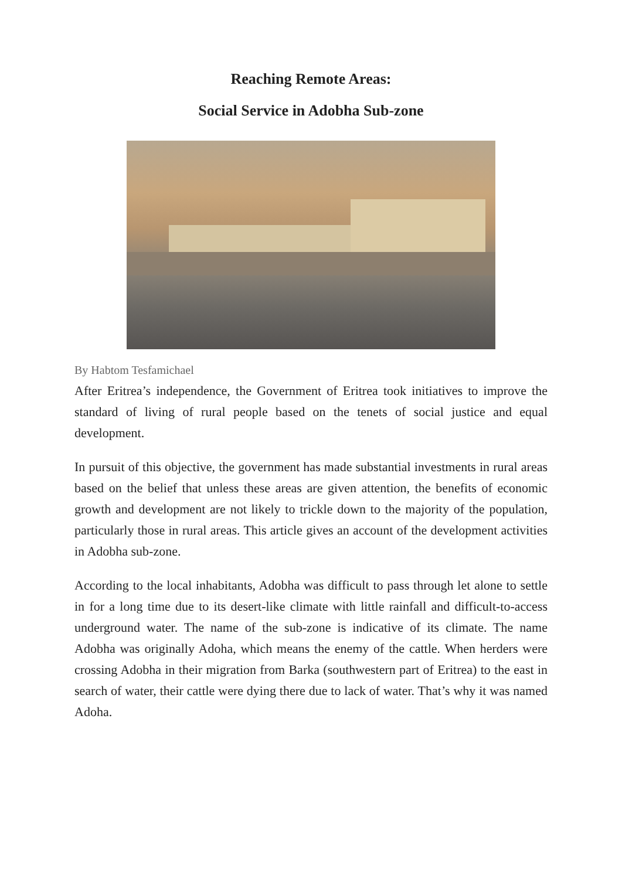Reaching Remote Areas:
Social Service in Adobha Sub-zone
By Habtom Tesfamichael
After Eritrea’s independence, the Government of Eritrea took initiatives to improve the standard of living of rural people based on the tenets of social justice and equal development.
In pursuit of this objective, the government has made substantial investments in rural areas based on the belief that unless these areas are given attention, the benefits of economic growth and development are not likely to trickle down to the majority of the population, particularly those in rural areas. This article gives an account of the development activities in Adobha sub-zone.
According to the local inhabitants, Adobha was difficult to pass through let alone to settle in for a long time due to its desert-like climate with little rainfall and difficult-to-access underground water. The name of the sub-zone is indicative of its climate. The name Adobha was originally Adoha, which means the enemy of the cattle. When herders were crossing Adobha in their migration from Barka (southwestern part of Eritrea) to the east in search of water, their cattle were dying there due to lack of water. That’s why it was named Adoha.